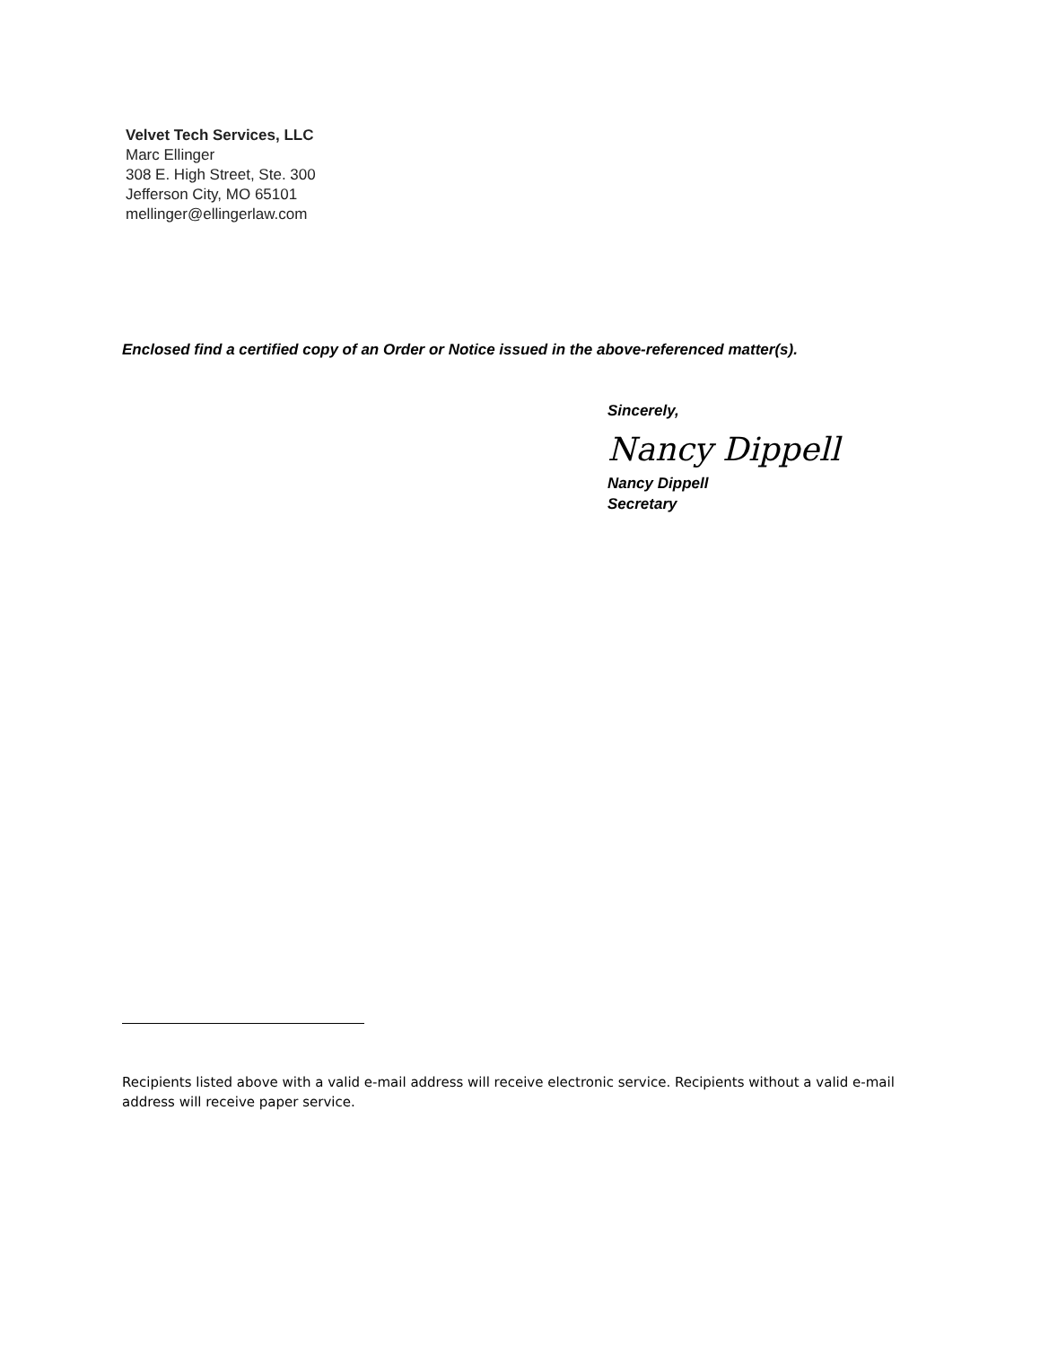Velvet Tech Services, LLC
Marc Ellinger
308 E. High Street, Ste. 300
Jefferson City, MO 65101
mellinger@ellingerlaw.com
Enclosed find a certified copy of an Order or Notice issued in the above-referenced matter(s).
Sincerely,
Nancy Dippell
Nancy Dippell
Secretary
Recipients listed above with a valid e-mail address will receive electronic service. Recipients without a valid e-mail address will receive paper service.